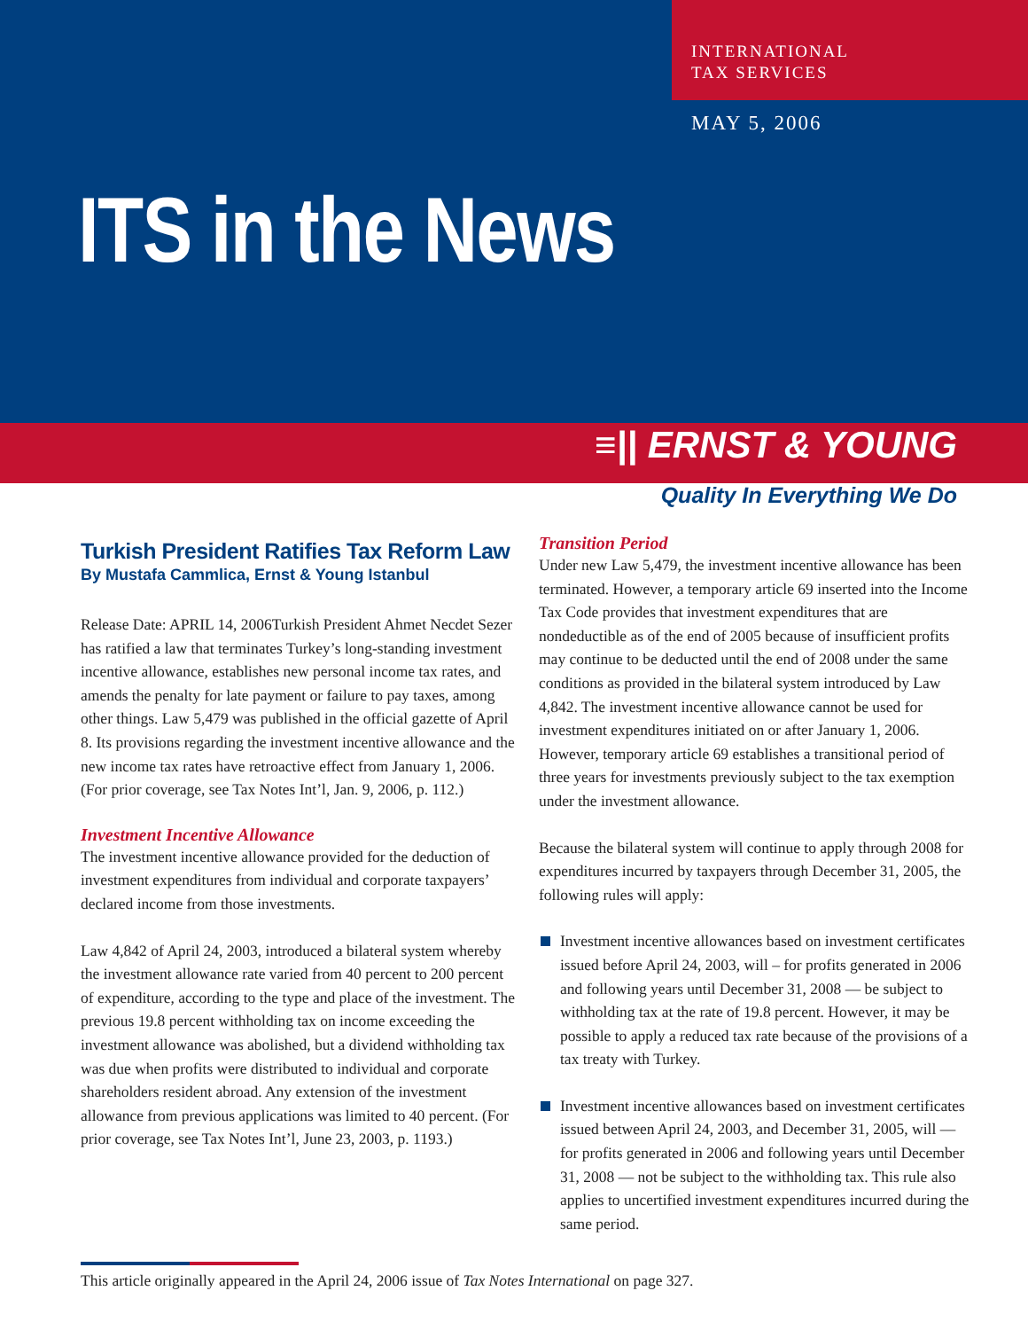INTERNATIONAL
TAX SERVICES
MAY 5, 2006
ITS in the News
≡|| ERNST & YOUNG
Quality In Everything We Do
Turkish President Ratifies Tax Reform Law
By Mustafa Cammlica, Ernst & Young Istanbul
Release Date: APRIL 14, 2006Turkish President Ahmet Necdet Sezer has ratified a law that terminates Turkey’s long-standing investment incentive allowance, establishes new personal income tax rates, and amends the penalty for late payment or failure to pay taxes, among other things. Law 5,479 was published in the official gazette of April 8. Its provisions regarding the investment incentive allowance and the new income tax rates have retroactive effect from January 1, 2006. (For prior coverage, see Tax Notes Int’l, Jan. 9, 2006, p. 112.)
Investment Incentive Allowance
The investment incentive allowance provided for the deduction of investment expenditures from individual and corporate taxpayers’ declared income from those investments.
Law 4,842 of April 24, 2003, introduced a bilateral system whereby the investment allowance rate varied from 40 percent to 200 percent of expenditure, according to the type and place of the investment. The previous 19.8 percent withholding tax on income exceeding the investment allowance was abolished, but a dividend withholding tax was due when profits were distributed to individual and corporate shareholders resident abroad. Any extension of the investment allowance from previous applications was limited to 40 percent. (For prior coverage, see Tax Notes Int’l, June 23, 2003, p. 1193.)
Transition Period
Under new Law 5,479, the investment incentive allowance has been terminated. However, a temporary article 69 inserted into the Income Tax Code provides that investment expenditures that are nondeductible as of the end of 2005 because of insufficient profits may continue to be deducted until the end of 2008 under the same conditions as provided in the bilateral system introduced by Law 4,842. The investment incentive allowance cannot be used for investment expenditures initiated on or after January 1, 2006. However, temporary article 69 establishes a transitional period of three years for investments previously subject to the tax exemption under the investment allowance.
Because the bilateral system will continue to apply through 2008 for expenditures incurred by taxpayers through December 31, 2005, the following rules will apply:
Investment incentive allowances based on investment certificates issued before April 24, 2003, will – for profits generated in 2006 and following years until December 31, 2008 — be subject to withholding tax at the rate of 19.8 percent. However, it may be possible to apply a reduced tax rate because of the provisions of a tax treaty with Turkey.
Investment incentive allowances based on investment certificates issued between April 24, 2003, and December 31, 2005, will — for profits generated in 2006 and following years until December 31, 2008 — not be subject to the withholding tax. This rule also applies to uncertified investment expenditures incurred during the same period.
This article originally appeared in the April 24, 2006 issue of Tax Notes International on page 327.